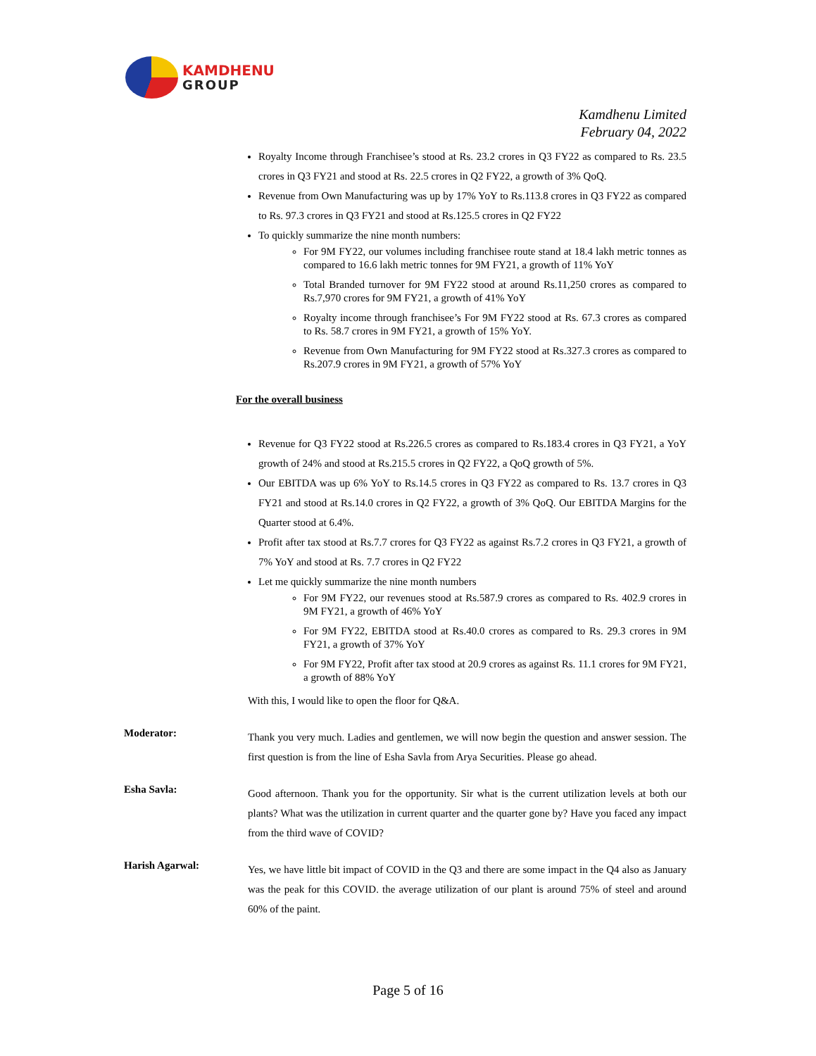KAMDHENU
GROUP
Kamdhenu Limited
February 04, 2022
Royalty Income through Franchisee’s stood at Rs. 23.2 crores in Q3 FY22 as compared to Rs. 23.5 crores in Q3 FY21 and stood at Rs. 22.5 crores in Q2 FY22, a growth of 3% QoQ.
Revenue from Own Manufacturing was up by 17% YoY to Rs.113.8 crores in Q3 FY22 as compared to Rs. 97.3 crores in Q3 FY21 and stood at Rs.125.5 crores in Q2 FY22
To quickly summarize the nine month numbers:
For 9M FY22, our volumes including franchisee route stand at 18.4 lakh metric tonnes as compared to 16.6 lakh metric tonnes for 9M FY21, a growth of 11% YoY
Total Branded turnover for 9M FY22 stood at around Rs.11,250 crores as compared to Rs.7,970 crores for 9M FY21, a growth of 41% YoY
Royalty income through franchisee’s For 9M FY22 stood at Rs. 67.3 crores as compared to Rs. 58.7 crores in 9M FY21, a growth of 15% YoY.
Revenue from Own Manufacturing for 9M FY22 stood at Rs.327.3 crores as compared to Rs.207.9 crores in 9M FY21, a growth of 57% YoY
For the overall business
Revenue for Q3 FY22 stood at Rs.226.5 crores as compared to Rs.183.4 crores in Q3 FY21, a YoY growth of 24% and stood at Rs.215.5 crores in Q2 FY22, a QoQ growth of 5%.
Our EBITDA was up 6% YoY to Rs.14.5 crores in Q3 FY22 as compared to Rs. 13.7 crores in Q3 FY21 and stood at Rs.14.0 crores in Q2 FY22, a growth of 3% QoQ. Our EBITDA Margins for the Quarter stood at 6.4%.
Profit after tax stood at Rs.7.7 crores for Q3 FY22 as against Rs.7.2 crores in Q3 FY21, a growth of 7% YoY and stood at Rs. 7.7 crores in Q2 FY22
Let me quickly summarize the nine month numbers
For 9M FY22, our revenues stood at Rs.587.9 crores as compared to Rs. 402.9 crores in 9M FY21, a growth of 46% YoY
For 9M FY22, EBITDA stood at Rs.40.0 crores as compared to Rs. 29.3 crores in 9M FY21, a growth of 37% YoY
For 9M FY22, Profit after tax stood at 20.9 crores as against Rs. 11.1 crores for 9M FY21, a growth of 88% YoY
With this, I would like to open the floor for Q&A.
Moderator:
Thank you very much. Ladies and gentlemen, we will now begin the question and answer session. The first question is from the line of Esha Savla from Arya Securities. Please go ahead.
Esha Savla:
Good afternoon. Thank you for the opportunity. Sir what is the current utilization levels at both our plants? What was the utilization in current quarter and the quarter gone by? Have you faced any impact from the third wave of COVID?
Harish Agarwal:
Yes, we have little bit impact of COVID in the Q3 and there are some impact in the Q4 also as January was the peak for this COVID. the average utilization of our plant is around 75% of steel and around 60% of the paint.
Page 5 of 16